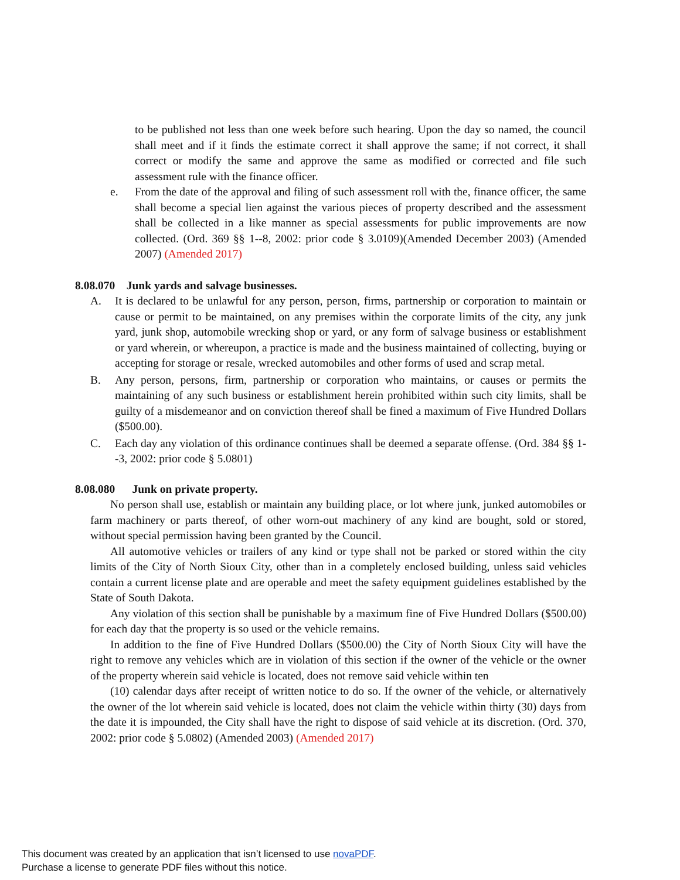to be published not less than one week before such hearing. Upon the day so named, the council shall meet and if it finds the estimate correct it shall approve the same; if not correct, it shall correct or modify the same and approve the same as modified or corrected and file such assessment rule with the finance officer.
e. From the date of the approval and filing of such assessment roll with the, finance officer, the same shall become a special lien against the various pieces of property described and the assessment shall be collected in a like manner as special assessments for public improvements are now collected. (Ord. 369 §§ 1--8, 2002: prior code § 3.0109)(Amended December 2003) (Amended 2007) (Amended 2017)
8.08.070 Junk yards and salvage businesses.
A. It is declared to be unlawful for any person, person, firms, partnership or corporation to maintain or cause or permit to be maintained, on any premises within the corporate limits of the city, any junk yard, junk shop, automobile wrecking shop or yard, or any form of salvage business or establishment or yard wherein, or whereupon, a practice is made and the business maintained of collecting, buying or accepting for storage or resale, wrecked automobiles and other forms of used and scrap metal.
B. Any person, persons, firm, partnership or corporation who maintains, or causes or permits the maintaining of any such business or establishment herein prohibited within such city limits, shall be guilty of a misdemeanor and on conviction thereof shall be fined a maximum of Five Hundred Dollars ($500.00).
C. Each day any violation of this ordinance continues shall be deemed a separate offense. (Ord. 384 §§ 1--3, 2002: prior code § 5.0801)
8.08.080 Junk on private property.
No person shall use, establish or maintain any building place, or lot where junk, junked automobiles or farm machinery or parts thereof, of other worn-out machinery of any kind are bought, sold or stored, without special permission having been granted by the Council.
All automotive vehicles or trailers of any kind or type shall not be parked or stored within the city limits of the City of North Sioux City, other than in a completely enclosed building, unless said vehicles contain a current license plate and are operable and meet the safety equipment guidelines established by the State of South Dakota.
Any violation of this section shall be punishable by a maximum fine of Five Hundred Dollars ($500.00) for each day that the property is so used or the vehicle remains.
In addition to the fine of Five Hundred Dollars ($500.00) the City of North Sioux City will have the right to remove any vehicles which are in violation of this section if the owner of the vehicle or the owner of the property wherein said vehicle is located, does not remove said vehicle within ten
(10) calendar days after receipt of written notice to do so. If the owner of the vehicle, or alternatively the owner of the lot wherein said vehicle is located, does not claim the vehicle within thirty (30) days from the date it is impounded, the City shall have the right to dispose of said vehicle at its discretion. (Ord. 370, 2002: prior code § 5.0802) (Amended 2003) (Amended 2017)
This document was created by an application that isn’t licensed to use novaPDF.
Purchase a license to generate PDF files without this notice.